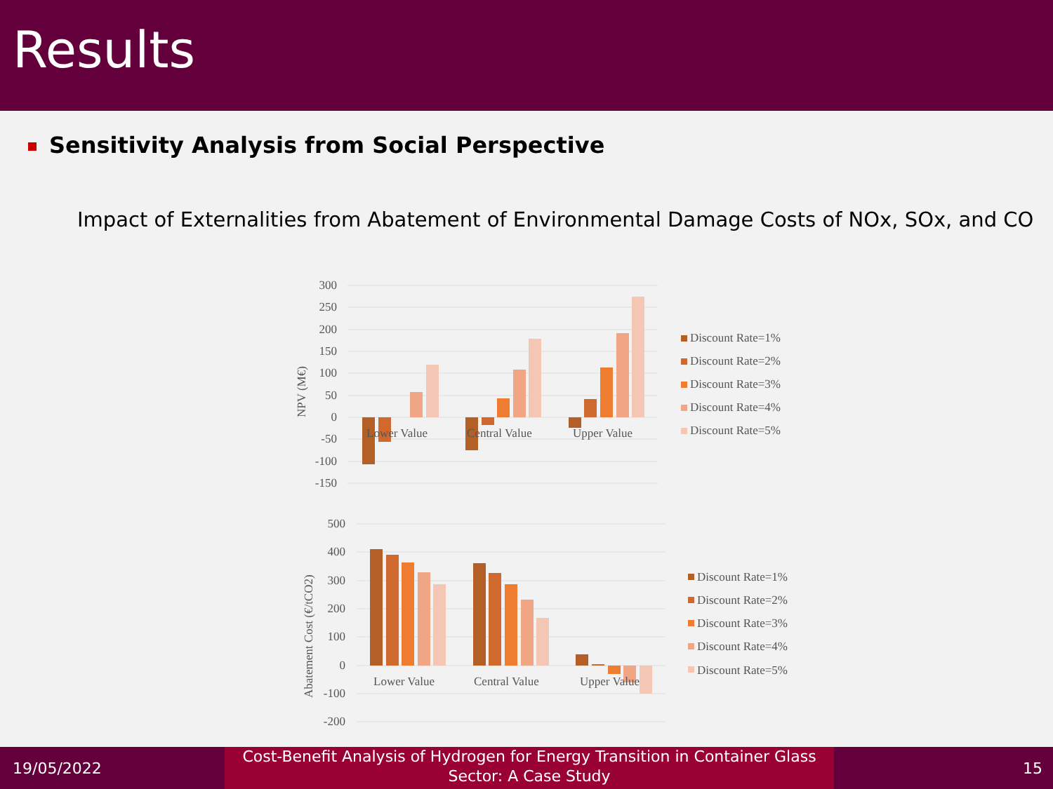Results
Sensitivity Analysis from Social Perspective
Impact of Externalities from Abatement of Environmental Damage Costs of NOx, SOx, and CO
300
250
200
150
100
50
0
-50
-100
-150
NPV (M€)
Lower Value
Central Value
Upper Value
Discount Rate=1%
Discount Rate=2%
Discount Rate=3%
Discount Rate=4%
Discount Rate=5%
500
400
300
200
100
0
-100
-200
Abatement Cost (€/tCO2)
Lower Value
Central Value
Upper Value
Discount Rate=1%
Discount Rate=2%
Discount Rate=3%
Discount Rate=4%
Discount Rate=5%
19/05/2022
Cost-Benefit Analysis of Hydrogen for Energy Transition in Container Glass
Sector: A Case Study
15